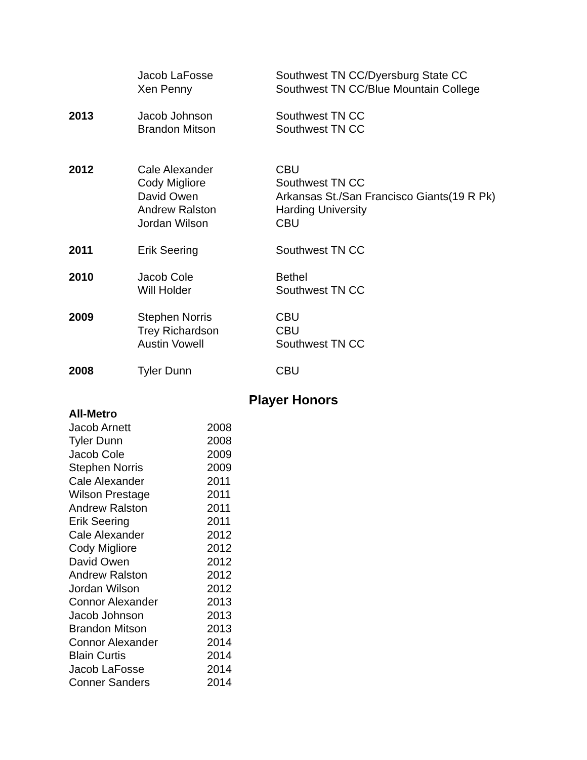| | Jacob LaFosse Xen Penny | Southwest TN CC/Dyersburg State CC Southwest TN CC/Blue Mountain College |
| 2013 | Jacob Johnson Brandon Mitson | Southwest TN CC Southwest TN CC |
| 2012 | Cale Alexander Cody Migliore David Owen Andrew Ralston Jordan Wilson | CBU Southwest TN CC Arkansas St./San Francisco Giants(19 R Pk) Harding University CBU |
| 2011 | Erik Seering | Southwest TN CC |
| 2010 | Jacob Cole Will Holder | Bethel Southwest TN CC |
| 2009 | Stephen Norris Trey Richardson Austin Vowell | CBU CBU Southwest TN CC |
| 2008 | Tyler Dunn | CBU |
Player Honors
All-Metro
| Jacob Arnett | 2008 |
| Tyler Dunn | 2008 |
| Jacob Cole | 2009 |
| Stephen Norris | 2009 |
| Cale Alexander | 2011 |
| Wilson Prestage | 2011 |
| Andrew Ralston | 2011 |
| Erik Seering | 2011 |
| Cale Alexander | 2012 |
| Cody Migliore | 2012 |
| David Owen | 2012 |
| Andrew Ralston | 2012 |
| Jordan Wilson | 2012 |
| Connor Alexander | 2013 |
| Jacob Johnson | 2013 |
| Brandon Mitson | 2013 |
| Connor Alexander | 2014 |
| Blain Curtis | 2014 |
| Jacob LaFosse | 2014 |
| Conner Sanders | 2014 |